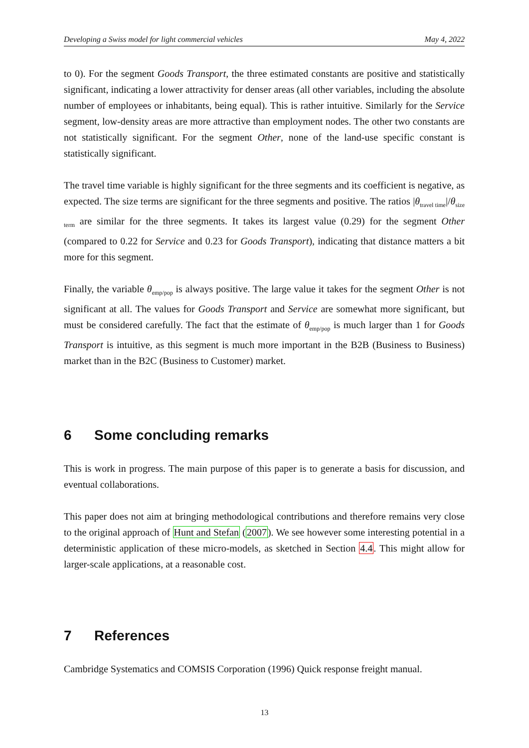Developing a Swiss model for light commercial vehicles May 4, 2022
to 0). For the segment Goods Transport, the three estimated constants are positive and statistically significant, indicating a lower attractivity for denser areas (all other variables, including the absolute number of employees or inhabitants, being equal). This is rather intuitive. Similarly for the Service segment, low-density areas are more attractive than employment nodes. The other two constants are not statistically significant. For the segment Other, none of the land-use specific constant is statistically significant.
The travel time variable is highly significant for the three segments and its coefficient is negative, as expected. The size terms are significant for the three segments and positive. The ratios |θ<sub>travel time</sub>|/θ<sub>size term</sub> are similar for the three segments. It takes its largest value (0.29) for the segment Other (compared to 0.22 for Service and 0.23 for Goods Transport), indicating that distance matters a bit more for this segment.
Finally, the variable θ<sub>emp/pop</sub> is always positive. The large value it takes for the segment Other is not significant at all. The values for Goods Transport and Service are somewhat more significant, but must be considered carefully. The fact that the estimate of θ<sub>emp/pop</sub> is much larger than 1 for Goods Transport is intuitive, as this segment is much more important in the B2B (Business to Business) market than in the B2C (Business to Customer) market.
6 Some concluding remarks
This is work in progress. The main purpose of this paper is to generate a basis for discussion, and eventual collaborations.
This paper does not aim at bringing methodological contributions and therefore remains very close to the original approach of Hunt and Stefan (2007). We see however some interesting potential in a deterministic application of these micro-models, as sketched in Section 4.4. This might allow for larger-scale applications, at a reasonable cost.
7 References
Cambridge Systematics and COMSIS Corporation (1996) Quick response freight manual.
13